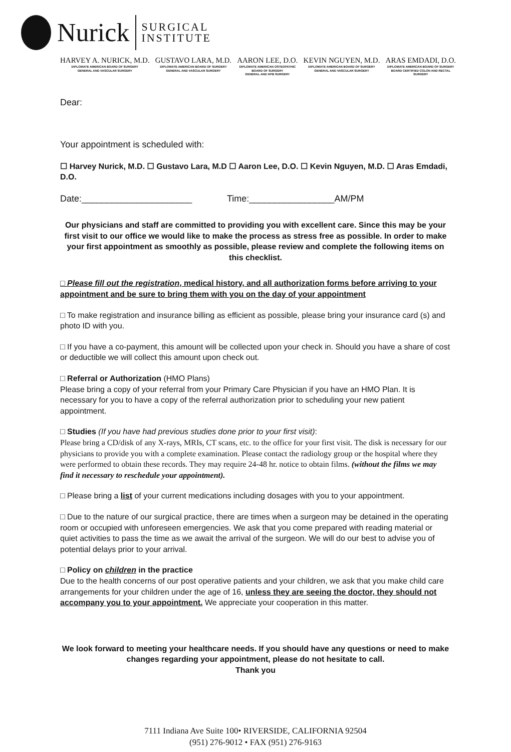Nurick
SURGICAL
INSTITUTE
HARVEY A. NURICK, M.D.
DIPLOMATE AMERICAN BOARD OF SURGERY
GENERAL AND VASCULAR SURGERY
GUSTAVO LARA, M.D.
DIPLOMATE AMERICAN BOARD OF SURGERY
GENERAL AND VASCULAR SURGERY
AARON LEE, D.O.
DIPLOMATE AMERICAN OSTEOPATHIC
BOARD OF SURGERY
GENERAL AND HPB SURGERY
KEVIN NGUYEN, M.D.
DIPLOMATE AMERICAN BOARD OF SURGERY
GENERAL AND VASCULAR SURGERY
ARAS EMDADI, D.O.
DIPLOMATE AMERICAN BOARD OF SURGERY
BOARD CERTIFIED COLON AND RECTAL
SURGERY
Dear:
Your appointment is scheduled with:
☐ Harvey Nurick, M.D. ☐ Gustavo Lara, M.D ☐ Aaron Lee, D.O. ☐ Kevin Nguyen, M.D. ☐ Aras Emdadi, D.O.
Date:______________________ Time:_________________AM/PM
Our physicians and staff are committed to providing you with excellent care. Since this may be your first visit to our office we would like to make the process as stress free as possible. In order to make your first appointment as smoothly as possible, please review and complete the following items on this checklist.
□ Please fill out the registration, medical history, and all authorization forms before arriving to your appointment and be sure to bring them with you on the day of your appointment
□ To make registration and insurance billing as efficient as possible, please bring your insurance card (s) and photo ID with you.
□ If you have a co-payment, this amount will be collected upon your check in. Should you have a share of cost or deductible we will collect this amount upon check out.
□ Referral or Authorization (HMO Plans)
Please bring a copy of your referral from your Primary Care Physician if you have an HMO Plan. It is necessary for you to have a copy of the referral authorization prior to scheduling your new patient appointment.
□ Studies (If you have had previous studies done prior to your first visit):
Please bring a CD/disk of any X-rays, MRIs, CT scans, etc. to the office for your first visit. The disk is necessary for our physicians to provide you with a complete examination. Please contact the radiology group or the hospital where they were performed to obtain these records. They may require 24-48 hr. notice to obtain films. (without the films we may find it necessary to reschedule your appointment).
□ Please bring a list of your current medications including dosages with you to your appointment.
□ Due to the nature of our surgical practice, there are times when a surgeon may be detained in the operating room or occupied with unforeseen emergencies. We ask that you come prepared with reading material or quiet activities to pass the time as we await the arrival of the surgeon. We will do our best to advise you of potential delays prior to your arrival.
□ Policy on children in the practice
Due to the health concerns of our post operative patients and your children, we ask that you make child care arrangements for your children under the age of 16, unless they are seeing the doctor, they should not accompany you to your appointment. We appreciate your cooperation in this matter.
We look forward to meeting your healthcare needs. If you should have any questions or need to make changes regarding your appointment, please do not hesitate to call.
Thank you
7111 Indiana Ave Suite 100• RIVERSIDE, CALIFORNIA 92504
(951) 276-9012 • FAX (951) 276-9163